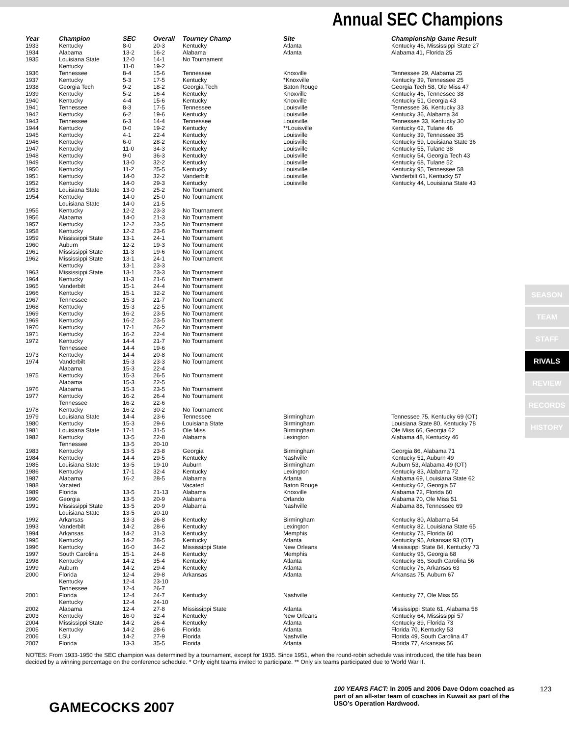Annual SEC Champions
| Year | Champion | SEC | Overall | Tourney Champ | Site | Championship Game Result |
| --- | --- | --- | --- | --- | --- | --- |
| 1933 | Kentucky | 8-0 | 20-3 | Kentucky | Atlanta | Kentucky 46, Mississippi State 27 |
| 1934 | Alabama | 13-2 | 16-2 | Alabama | Atlanta | Alabama 41, Florida 25 |
| 1935 | Louisiana State | 12-0 | 14-1 | No Tournament | | |
| | Kentucky | 11-0 | 19-2 | | | |
| 1936 | Tennessee | 8-4 | 15-6 | Tennessee | Knoxville | Tennessee 29, Alabama 25 |
| 1937 | Kentucky | 5-3 | 17-5 | Kentucky | *Knoxville | Kentucky 39, Tennessee 25 |
| 1938 | Georgia Tech | 9-2 | 18-2 | Georgia Tech | Baton Rouge | Georgia Tech 58, Ole Miss 47 |
| 1939 | Kentucky | 5-2 | 16-4 | Kentucky | Knoxville | Kentucky 46, Tennessee 38 |
| 1940 | Kentucky | 4-4 | 15-6 | Kentucky | Knoxville | Kentucky 51, Georgia 43 |
| 1941 | Tennessee | 8-3 | 17-5 | Tennessee | Louisville | Tennessee 36, Kentucky 33 |
| 1942 | Kentucky | 6-2 | 19-6 | Kentucky | Louisville | Kentucky 36, Alabama 34 |
| 1943 | Tennessee | 6-3 | 14-4 | Tennessee | Louisville | Tennessee 33, Kentucky 30 |
| 1944 | Kentucky | 0-0 | 19-2 | Kentucky | **Louisville | Kentucky 62, Tulane 46 |
| 1945 | Kentucky | 4-1 | 22-4 | Kentucky | Louisville | Kentucky 39, Tennessee 35 |
| 1946 | Kentucky | 6-0 | 28-2 | Kentucky | Louisville | Kentucky 59, Louisiana State 36 |
| 1947 | Kentucky | 11-0 | 34-3 | Kentucky | Louisville | Kentucky 55, Tulane 38 |
| 1948 | Kentucky | 9-0 | 36-3 | Kentucky | Louisville | Kentucky 54, Georgia Tech 43 |
| 1949 | Kentucky | 13-0 | 32-2 | Kentucky | Louisville | Kentucky 68, Tulane 52 |
| 1950 | Kentucky | 11-2 | 25-5 | Kentucky | Louisville | Kentucky 95, Tennessee 58 |
| 1951 | Kentucky | 14-0 | 32-2 | Vanderbilt | Louisville | Vanderbilt 61, Kentucky 57 |
| 1952 | Kentucky | 14-0 | 29-3 | Kentucky | Louisville | Kentucky 44, Louisiana State 43 |
| 1953 | Louisiana State | 13-0 | 25-2 | No Tournament | | |
| 1954 | Kentucky | 14-0 | 25-0 | No Tournament | | |
| | Louisiana State | 14-0 | 21-5 | | | |
| 1955 | Kentucky | 12-2 | 23-3 | No Tournament | | |
| 1956 | Alabama | 14-0 | 21-3 | No Tournament | | |
| 1957 | Kentucky | 12-2 | 23-5 | No Tournament | | |
| 1958 | Kentucky | 12-2 | 23-6 | No Tournament | | |
| 1959 | Mississippi State | 13-1 | 24-1 | No Tournament | | |
| 1960 | Auburn | 12-2 | 19-3 | No Tournament | | |
| 1961 | Mississippi State | 11-3 | 19-6 | No Tournament | | |
| 1962 | Mississippi State | 13-1 | 24-1 | No Tournament | | |
| | Kentucky | 13-1 | 23-3 | | | |
| 1963 | Mississippi State | 13-1 | 23-3 | No Tournament | | |
| 1964 | Kentucky | 11-3 | 21-6 | No Tournament | | |
| 1965 | Vanderbilt | 15-1 | 24-4 | No Tournament | | |
| 1966 | Kentucky | 15-1 | 32-2 | No Tournament | | |
| 1967 | Tennessee | 15-3 | 21-7 | No Tournament | | |
| 1968 | Kentucky | 15-3 | 22-5 | No Tournament | | |
| 1969 | Kentucky | 16-2 | 23-5 | No Tournament | | |
| 1969 | Kentucky | 16-2 | 23-5 | No Tournament | | |
| 1970 | Kentucky | 17-1 | 26-2 | No Tournament | | |
| 1971 | Kentucky | 16-2 | 22-4 | No Tournament | | |
| 1972 | Kentucky | 14-4 | 21-7 | No Tournament | | |
| | Tennessee | 14-4 | 19-6 | | | |
| 1973 | Kentucky | 14-4 | 20-8 | No Tournament | | |
| 1974 | Vanderbilt | 15-3 | 23-3 | No Tournament | | |
| | Alabama | 15-3 | 22-4 | | | |
| 1975 | Kentucky | 15-3 | 26-5 | No Tournament | | |
| | Alabama | 15-3 | 22-5 | | | |
| 1976 | Alabama | 15-3 | 23-5 | No Tournament | | |
| 1977 | Kentucky | 16-2 | 26-4 | No Tournament | | |
| | Tennessee | 16-2 | 22-6 | | | |
| 1978 | Kentucky | 16-2 | 30-2 | No Tournament | | |
| 1979 | Louisiana State | 14-4 | 23-6 | Tennessee | Birmingham | Tennessee 75, Kentucky 69 (OT) |
| 1980 | Kentucky | 15-3 | 29-6 | Louisiana State | Birmingham | Louisiana State 80, Kentucky 78 |
| 1981 | Louisiana State | 17-1 | 31-5 | Ole Miss | Birmingham | Ole Miss 66, Georgia 62 |
| 1982 | Kentucky | 13-5 | 22-8 | Alabama | Lexington | Alabama 48, Kentucky 46 |
| | Tennessee | 13-5 | 20-10 | | | |
| 1983 | Kentucky | 13-5 | 23-8 | Georgia | Birmingham | Georgia 86, Alabama 71 |
| 1984 | Kentucky | 14-4 | 29-5 | Kentucky | Nashville | Kentucky 51, Auburn 49 |
| 1985 | Louisiana State | 13-5 | 19-10 | Auburn | Birmingham | Auburn 53, Alabama 49 (OT) |
| 1986 | Kentucky | 17-1 | 32-4 | Kentucky | Lexington | Kentucky 83, Alabama 72 |
| 1987 | Alabama | 16-2 | 28-5 | Alabama | Atlanta | Alabama 69, Louisiana State 62 |
| 1988 | Vacated | | | Vacated | Baton Rouge | Kentucky 62, Georgia 57 |
| 1989 | Florida | 13-5 | 21-13 | Alabama | Knoxville | Alabama 72, Florida 60 |
| 1990 | Georgia | 13-5 | 20-9 | Alabama | Orlando | Alabama 70, Ole Miss 51 |
| 1991 | Mississippi State | 13-5 | 20-9 | Alabama | Nashville | Alabama 88, Tennessee 69 |
| | Louisiana State | 13-5 | 20-10 | | | |
| 1992 | Arkansas | 13-3 | 26-8 | Kentucky | Birmingham | Kentucky 80, Alabama 54 |
| 1993 | Vanderbilt | 14-2 | 28-6 | Kentucky | Lexington | Kentucky 82. Louisiana State 65 |
| 1994 | Arkansas | 14-2 | 31-3 | Kentucky | Memphis | Kentucky 73, Florida 60 |
| 1995 | Kentucky | 14-2 | 28-5 | Kentucky | Atlanta | Kentucky 95, Arkansas 93 (OT) |
| 1996 | Kentucky | 16-0 | 34-2 | Mississippi State | New Orleans | Mississippi State 84, Kentucky 73 |
| 1997 | South Carolina | 15-1 | 24-8 | Kentucky | Memphis | Kentucky 95, Georgia 68 |
| 1998 | Kentucky | 14-2 | 35-4 | Kentucky | Atlanta | Kentucky 86, South Carolina 56 |
| 1999 | Auburn | 14-2 | 29-4 | Kentucky | Atlanta | Kentucky 76, Arkansas 63 |
| 2000 | Florida | 12-4 | 29-8 | Arkansas | Atlanta | Arkansas 75, Auburn 67 |
| | Kentucky | 12-4 | 23-10 | | | |
| | Tennessee | 12-4 | 26-7 | | | |
| 2001 | Florida | 12-4 | 24-7 | Kentucky | Nashville | Kentucky 77, Ole Miss 55 |
| | Kentucky | 12-4 | 24-10 | | | |
| 2002 | Alabama | 12-4 | 27-8 | Mississippi State | Atlanta | Mississippi State 61, Alabama 58 |
| 2003 | Kentucky | 16-0 | 32-4 | Kentucky | New Orleans | Kentucky 64, Mississippi 57 |
| 2004 | Mississippi State | 14-2 | 26-4 | Kentucky | Atlanta | Kentucky 89, Florida 73 |
| 2005 | Kentucky | 14-2 | 28-6 | Florida | Atlanta | Florida 70, Kentucky 53 |
| 2006 | LSU | 14-2 | 27-9 | Florida | Nashville | Florida 49, South Carolina 47 |
| 2007 | Florida | 13-3 | 35-5 | Florida | Atlanta | Florida 77, Arkansas 56 |
NOTES: From 1933-1950 the SEC champion was determined by a tournament, except for 1935. Since 1951, when the round-robin schedule was introduced, the title has been decided by a winning percentage on the conference schedule. * Only eight teams invited to participate. ** Only six teams participated due to World War II.
SEASON
TEAM
STAFF
RIVALS
REVIEW
RECORDS
HISTORY
GAMECOCKS 2007
100 YEARS FACT: In 2005 and 2006 Dave Odom coached as part of an all-star team of coaches in Kuwait as part of the USO’s Operation Hardwood.
123